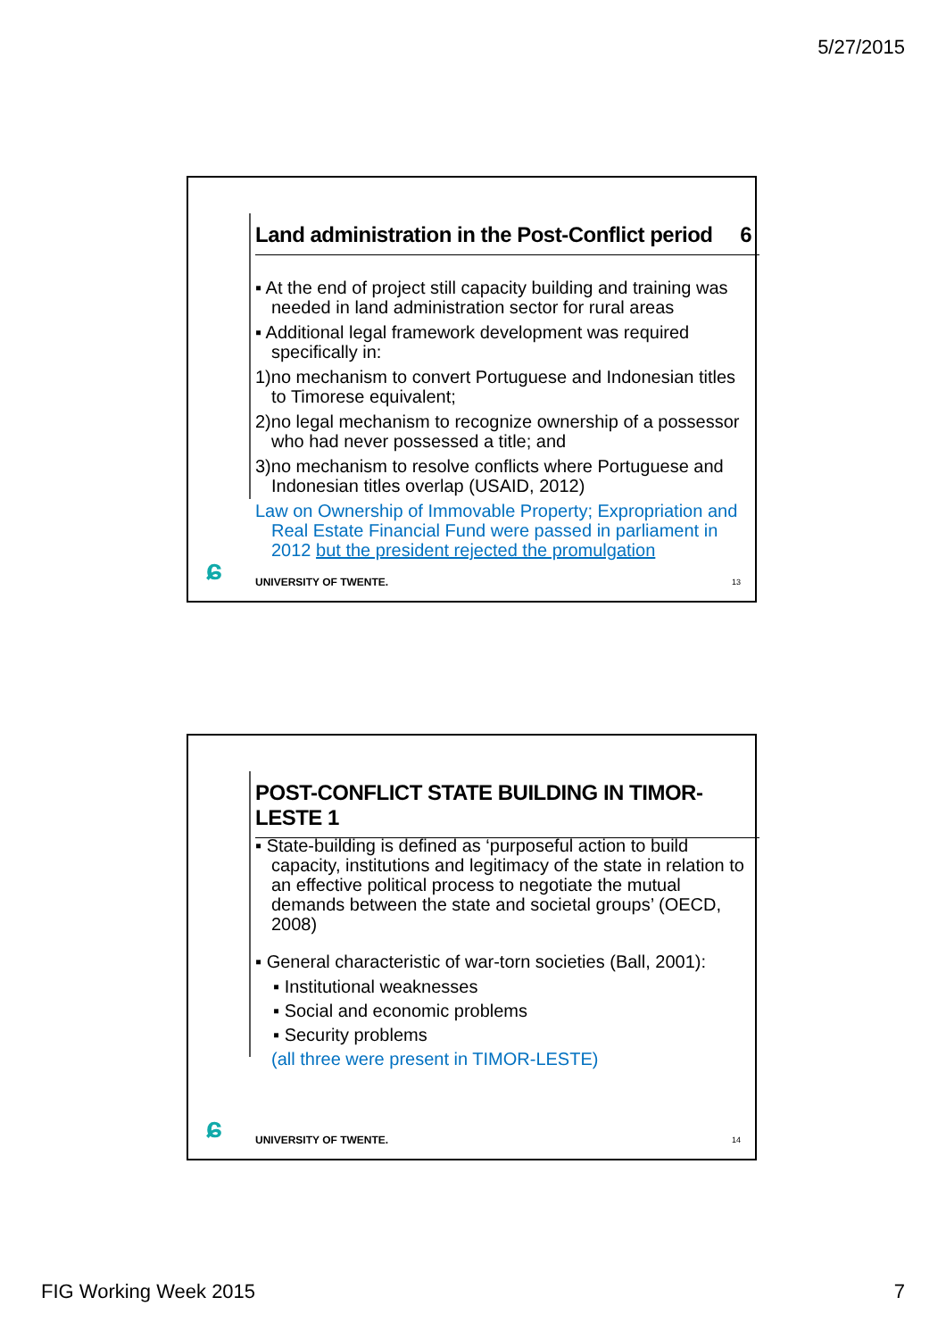5/27/2015
Land administration in the Post-Conflict period 6
▪ At the end of project still capacity building and training was needed in land administration sector for rural areas
▪ Additional legal framework development was required specifically in:
1)no mechanism to convert Portuguese and Indonesian titles to Timorese equivalent;
2)no legal mechanism to recognize ownership of a possessor who had never possessed a title; and
3)no mechanism to resolve conflicts where Portuguese and Indonesian titles overlap (USAID, 2012)
Law on Ownership of Immovable Property; Expropriation and Real Estate Financial Fund were passed in parliament in 2012 but the president rejected the promulgation
ɕ UNIVERSITY OF TWENTE. 13
POST-CONFLICT STATE BUILDING IN TIMOR-LESTE 1
▪ State-building is defined as ‘purposeful action to build capacity, institutions and legitimacy of the state in relation to an effective political process to negotiate the mutual demands between the state and societal groups’ (OECD, 2008)
▪ General characteristic of war-torn societies (Ball, 2001):
▪ Institutional weaknesses
▪ Social and economic problems
▪ Security problems
(all three were present in TIMOR-LESTE)
ɕ UNIVERSITY OF TWENTE. 14
FIG Working Week 2015 7